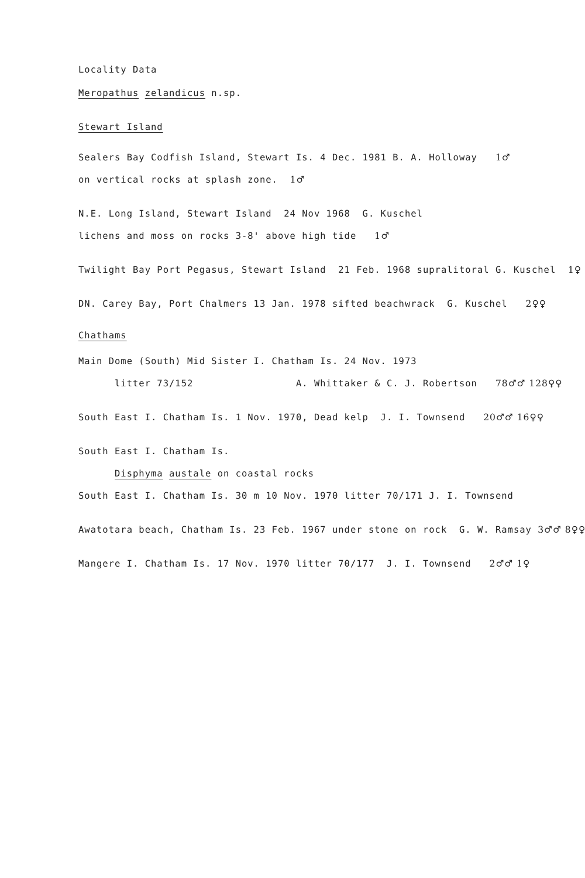Locality Data
Meropathus zelandicus n.sp.
Stewart Island
Sealers Bay Codfish Island, Stewart Is. 4 Dec. 1981 B. A. Holloway 1♂
on vertical rocks at splash zone. 1♂
N.E. Long Island, Stewart Island 24 Nov 1968 G. Kuschel
lichens and moss on rocks 3-8' above high tide 1♂
Twilight Bay Port Pegasus, Stewart Island 21 Feb. 1968 supralitoral G. Kuschel 1♀
DN. Carey Bay, Port Chalmers 13 Jan. 1978 sifted beachwrack G. Kuschel 2♀♀
Chathams
Main Dome (South) Mid Sister I. Chatham Is. 24 Nov. 1973
litter 73/152 A. Whittaker & C. J. Robertson 78♂♂ 128♀♀
South East I. Chatham Is. 1 Nov. 1970, Dead kelp J. I. Townsend 20♂♂ 16♀♀
South East I. Chatham Is.
Disphyma austale on coastal rocks
South East I. Chatham Is. 30 m 10 Nov. 1970 litter 70/171 J. I. Townsend
Awatotara beach, Chatham Is. 23 Feb. 1967 under stone on rock G. W. Ramsay 3♂♂ 8♀♀
Mangere I. Chatham Is. 17 Nov. 1970 litter 70/177 J. I. Townsend 2♂♂ 1♀